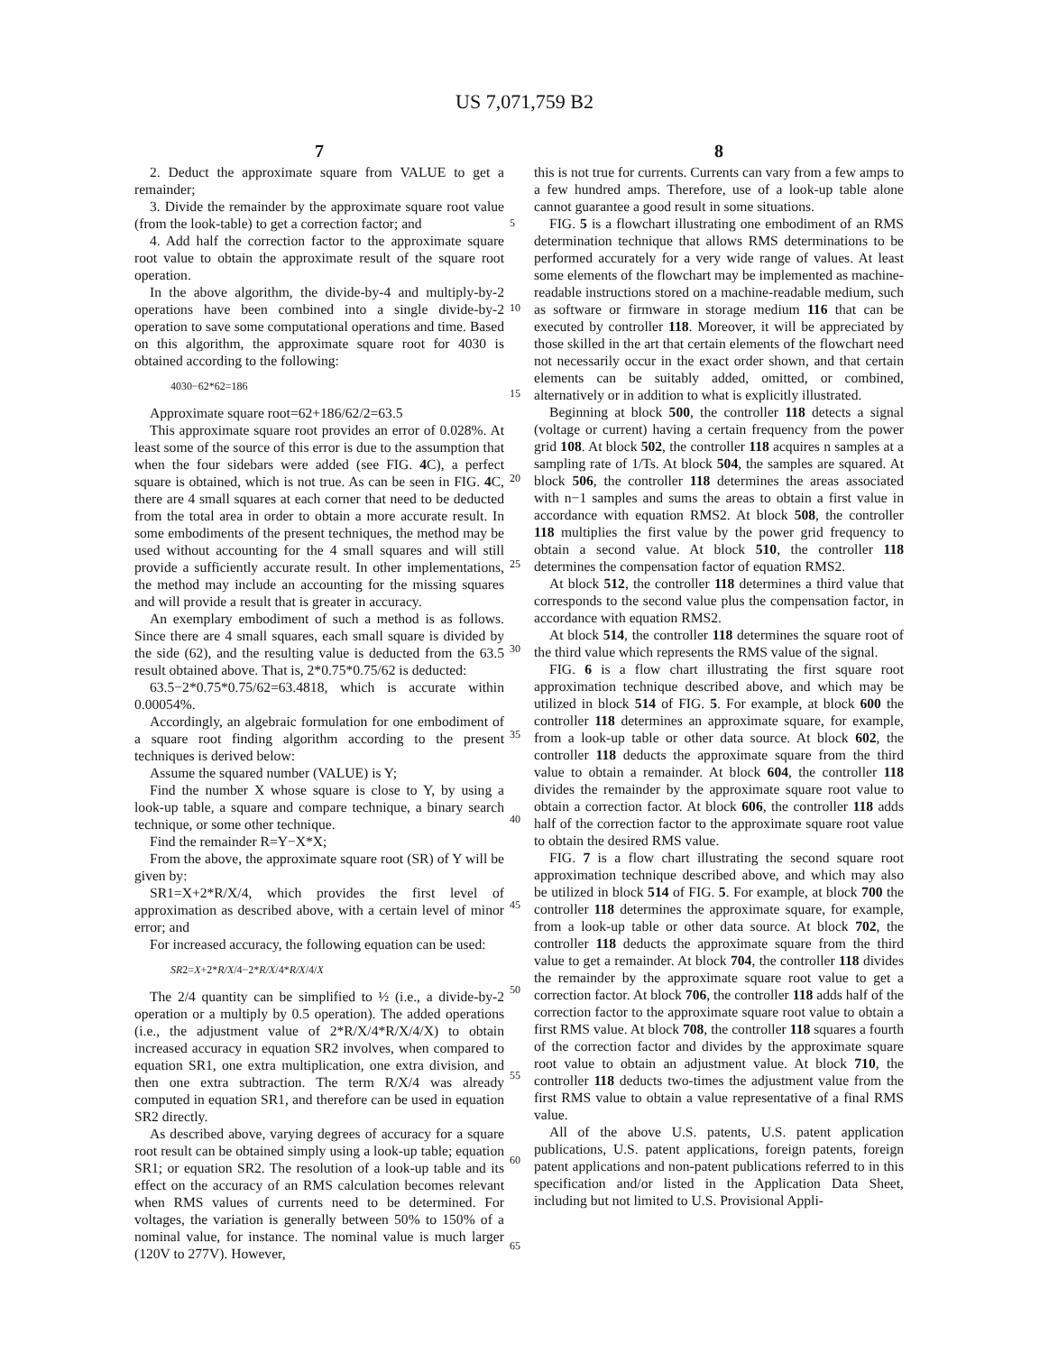US 7,071,759 B2
7
2. Deduct the approximate square from VALUE to get a remainder;
3. Divide the remainder by the approximate square root value (from the look-table) to get a correction factor; and
4. Add half the correction factor to the approximate square root value to obtain the approximate result of the square root operation.
In the above algorithm, the divide-by-4 and multiply-by-2 operations have been combined into a single divide-by-2 operation to save some computational operations and time. Based on this algorithm, the approximate square root for 4030 is obtained according to the following:
4030−62*62=186
Approximate square root=62+186/62/2=63.5
This approximate square root provides an error of 0.028%. At least some of the source of this error is due to the assumption that when the four sidebars were added (see FIG. 4 C), a perfect square is obtained, which is not true. As can be seen in FIG. 4 C, there are 4 small squares at each corner that need to be deducted from the total area in order to obtain a more accurate result. In some embodiments of the present techniques, the method may be used without accounting for the 4 small squares and will still provide a sufficiently accurate result. In other implementations, the method may include an accounting for the missing squares and will provide a result that is greater in accuracy.
An exemplary embodiment of such a method is as follows. Since there are 4 small squares, each small square is divided by the side (62), and the resulting value is deducted from the 63.5 result obtained above. That is, 2*0.75*0.75/62 is deducted:
63.5−2*0.75*0.75/62=63.4818, which is accurate within 0.00054%.
Accordingly, an algebraic formulation for one embodiment of a square root finding algorithm according to the present techniques is derived below:
Assume the squared number (VALUE) is Y;
Find the number X whose square is close to Y, by using a look-up table, a square and compare technique, a binary search technique, or some other technique.
Find the remainder R=Y−X*X;
From the above, the approximate square root (SR) of Y will be given by:
SR1=X+2*R/X/4, which provides the first level of approximation as described above, with a certain level of minor error; and
For increased accuracy, the following equation can be used:
SR2=X+2*R/X/4−2*R/X/4*R/X/4/X
The 2/4 quantity can be simplified to ½ (i.e., a divide-by-2 operation or a multiply by 0.5 operation). The added operations (i.e., the adjustment value of 2*R/X/4*R/X/4/X) to obtain increased accuracy in equation SR2 involves, when compared to equation SR1, one extra multiplication, one extra division, and then one extra subtraction. The term R/X/4 was already computed in equation SR1, and therefore can be used in equation SR2 directly.
As described above, varying degrees of accuracy for a square root result can be obtained simply using a look-up table; equation SR1; or equation SR2. The resolution of a look-up table and its effect on the accuracy of an RMS calculation becomes relevant when RMS values of currents need to be determined. For voltages, the variation is generally between 50% to 150% of a nominal value, for instance. The nominal value is much larger (120V to 277V). However,
8
this is not true for currents. Currents can vary from a few amps to a few hundred amps. Therefore, use of a look-up table alone cannot guarantee a good result in some situations.
FIG. 5 is a flowchart illustrating one embodiment of an RMS determination technique that allows RMS determinations to be performed accurately for a very wide range of values. At least some elements of the flowchart may be implemented as machine-readable instructions stored on a machine-readable medium, such as software or firmware in storage medium 116 that can be executed by controller 118. Moreover, it will be appreciated by those skilled in the art that certain elements of the flowchart need not necessarily occur in the exact order shown, and that certain elements can be suitably added, omitted, or combined, alternatively or in addition to what is explicitly illustrated.
Beginning at block 500, the controller 118 detects a signal (voltage or current) having a certain frequency from the power grid 108. At block 502, the controller 118 acquires n samples at a sampling rate of 1/Ts. At block 504, the samples are squared. At block 506, the controller 118 determines the areas associated with n−1 samples and sums the areas to obtain a first value in accordance with equation RMS2. At block 508, the controller 118 multiplies the first value by the power grid frequency to obtain a second value. At block 510, the controller 118 determines the compensation factor of equation RMS2.
At block 512, the controller 118 determines a third value that corresponds to the second value plus the compensation factor, in accordance with equation RMS2.
At block 514, the controller 118 determines the square root of the third value which represents the RMS value of the signal.
FIG. 6 is a flow chart illustrating the first square root approximation technique described above, and which may be utilized in block 514 of FIG. 5. For example, at block 600 the controller 118 determines an approximate square, for example, from a look-up table or other data source. At block 602, the controller 118 deducts the approximate square from the third value to obtain a remainder. At block 604, the controller 118 divides the remainder by the approximate square root value to obtain a correction factor. At block 606, the controller 118 adds half of the correction factor to the approximate square root value to obtain the desired RMS value.
FIG. 7 is a flow chart illustrating the second square root approximation technique described above, and which may also be utilized in block 514 of FIG. 5. For example, at block 700 the controller 118 determines the approximate square, for example, from a look-up table or other data source. At block 702, the controller 118 deducts the approximate square from the third value to get a remainder. At block 704, the controller 118 divides the remainder by the approximate square root value to get a correction factor. At block 706, the controller 118 adds half of the correction factor to the approximate square root value to obtain a first RMS value. At block 708, the controller 118 squares a fourth of the correction factor and divides by the approximate square root value to obtain an adjustment value. At block 710, the controller 118 deducts two-times the adjustment value from the first RMS value to obtain a value representative of a final RMS value.
All of the above U.S. patents, U.S. patent application publications, U.S. patent applications, foreign patents, foreign patent applications and non-patent publications referred to in this specification and/or listed in the Application Data Sheet, including but not limited to U.S. Provisional Appli-
5
10
15
20
25
30
35
40
45
50
55
60
65